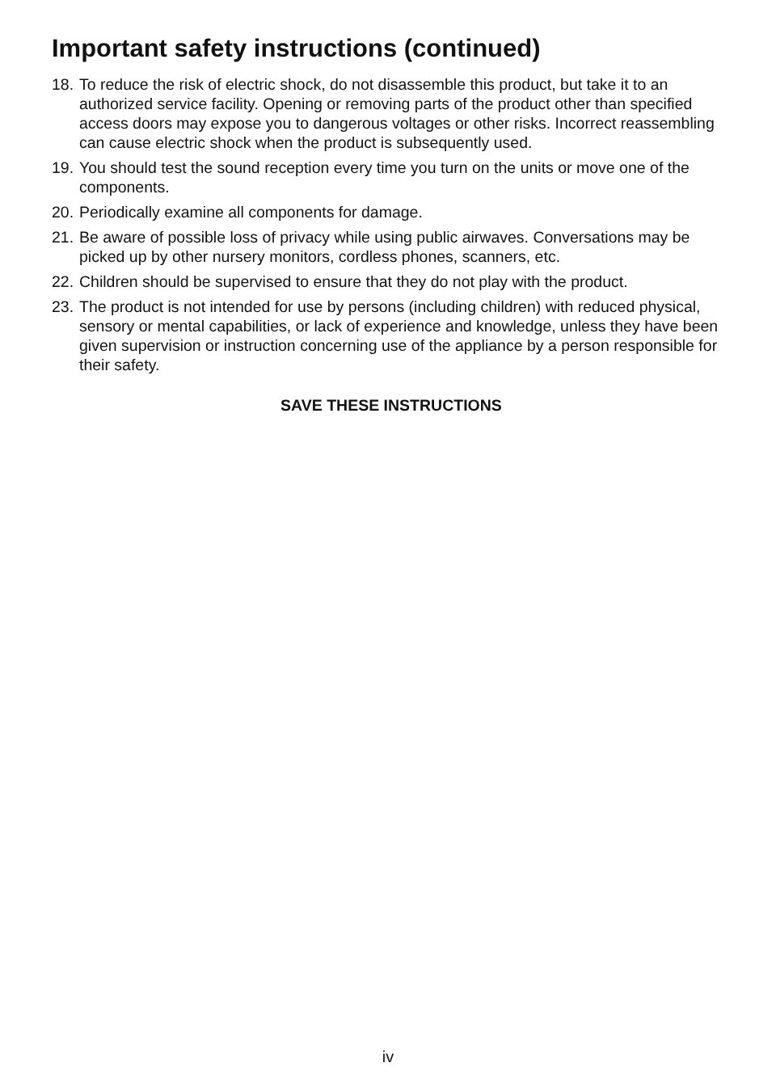Important safety instructions (continued)
18. To reduce the risk of electric shock, do not disassemble this product, but take it to an authorized service facility. Opening or removing parts of the product other than specified access doors may expose you to dangerous voltages or other risks. Incorrect reassembling can cause electric shock when the product is subsequently used.
19. You should test the sound reception every time you turn on the units or move one of the components.
20. Periodically examine all components for damage.
21. Be aware of possible loss of privacy while using public airwaves. Conversations may be picked up by other nursery monitors, cordless phones, scanners, etc.
22. Children should be supervised to ensure that they do not play with the product.
23. The product is not intended for use by persons (including children) with reduced physical, sensory or mental capabilities, or lack of experience and knowledge, unless they have been given supervision or instruction concerning use of the appliance by a person responsible for their safety.
SAVE THESE INSTRUCTIONS
iv